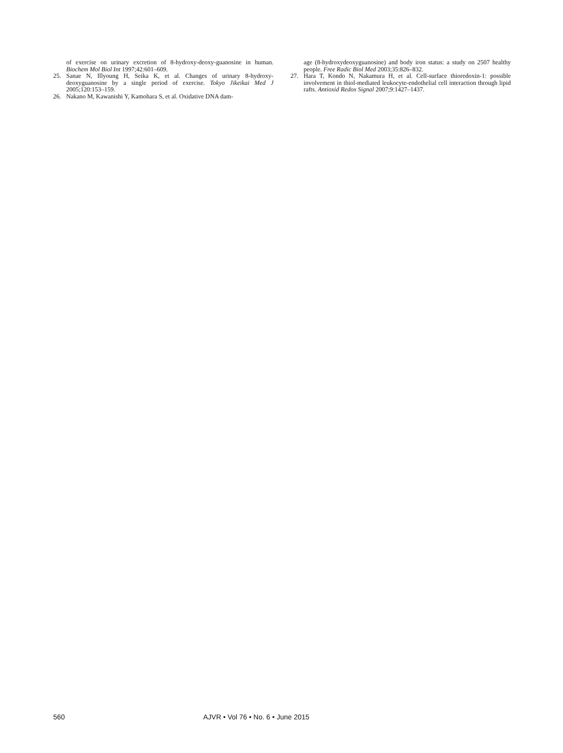of exercise on urinary excretion of 8-hydroxy-deoxy-guanosine in human. Biochem Mol Biol Int 1997;42:601–609.
25. Sanae N, Illyoung H, Seika K, et al. Changes of urinary 8-hydroxy-deoxyguanosine by a single period of exercise. Tokyo Jikeikai Med J 2005;120:153–159.
26. Nakano M, Kawanishi Y, Kamohara S, et al. Oxidative DNA dam-
age (8-hydroxydeoxyguanosine) and body iron status: a study on 2507 healthy people. Free Radic Biol Med 2003;35:826–832.
27. Hara T, Kondo N, Nakamura H, et al. Cell-surface thioredoxin-1: possible involvement in thiol-mediated leukocyte-endothelial cell interaction through lipid rafts. Antioxid Redox Signal 2007;9:1427–1437.
560 AJVR • Vol 76 • No. 6 • June 2015